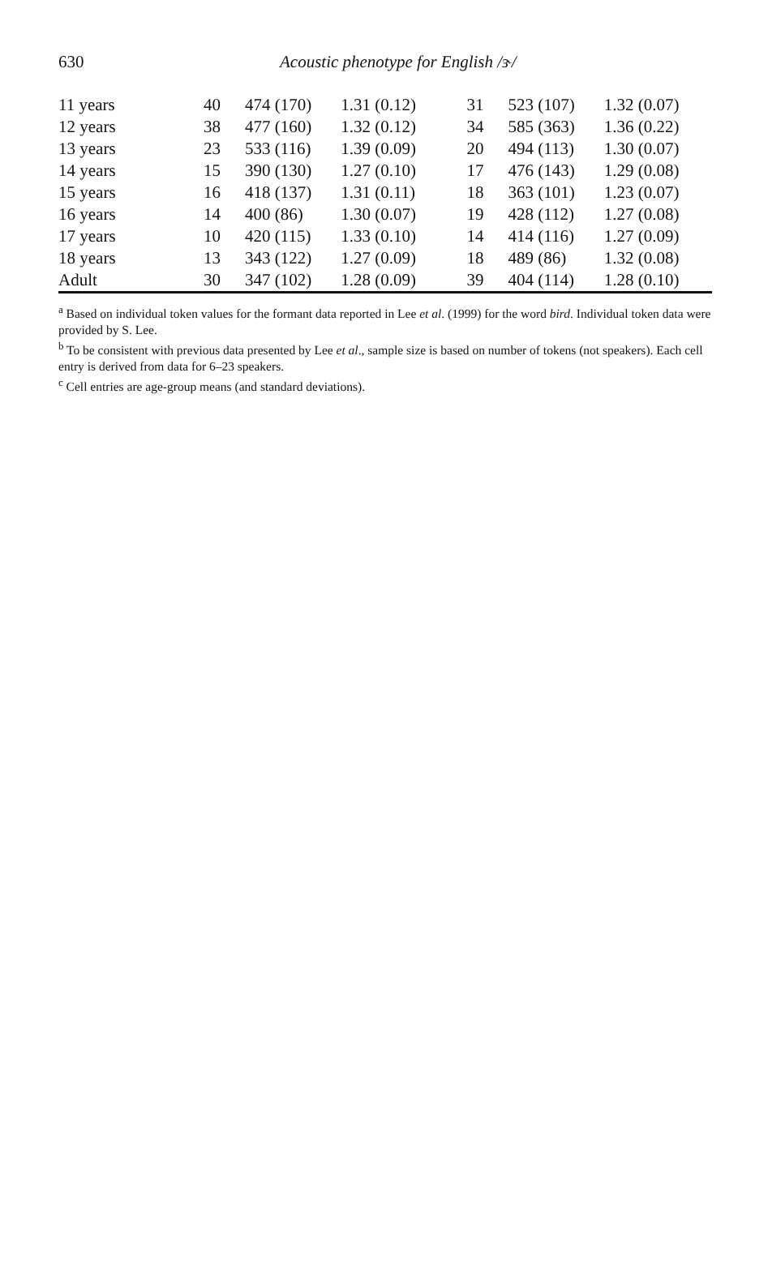630
Acoustic phenotype for English /ɝ/
| 11 years | 40 | 474 (170) | 1.31 (0.12) | 31 | 523 (107) | 1.32 (0.07) |
| 12 years | 38 | 477 (160) | 1.32 (0.12) | 34 | 585 (363) | 1.36 (0.22) |
| 13 years | 23 | 533 (116) | 1.39 (0.09) | 20 | 494 (113) | 1.30 (0.07) |
| 14 years | 15 | 390 (130) | 1.27 (0.10) | 17 | 476 (143) | 1.29 (0.08) |
| 15 years | 16 | 418 (137) | 1.31 (0.11) | 18 | 363 (101) | 1.23 (0.07) |
| 16 years | 14 | 400 (86) | 1.30 (0.07) | 19 | 428 (112) | 1.27 (0.08) |
| 17 years | 10 | 420 (115) | 1.33 (0.10) | 14 | 414 (116) | 1.27 (0.09) |
| 18 years | 13 | 343 (122) | 1.27 (0.09) | 18 | 489 (86) | 1.32 (0.08) |
| Adult | 30 | 347 (102) | 1.28 (0.09) | 39 | 404 (114) | 1.28 (0.10) |
<sup>a</sup> Based on individual token values for the formant data reported in Lee et al. (1999) for the word bird. Individual token data were provided by S. Lee.
<sup>b</sup> To be consistent with previous data presented by Lee et al., sample size is based on number of tokens (not speakers). Each cell entry is derived from data for 6–23 speakers.
<sup>c</sup> Cell entries are age-group means (and standard deviations).